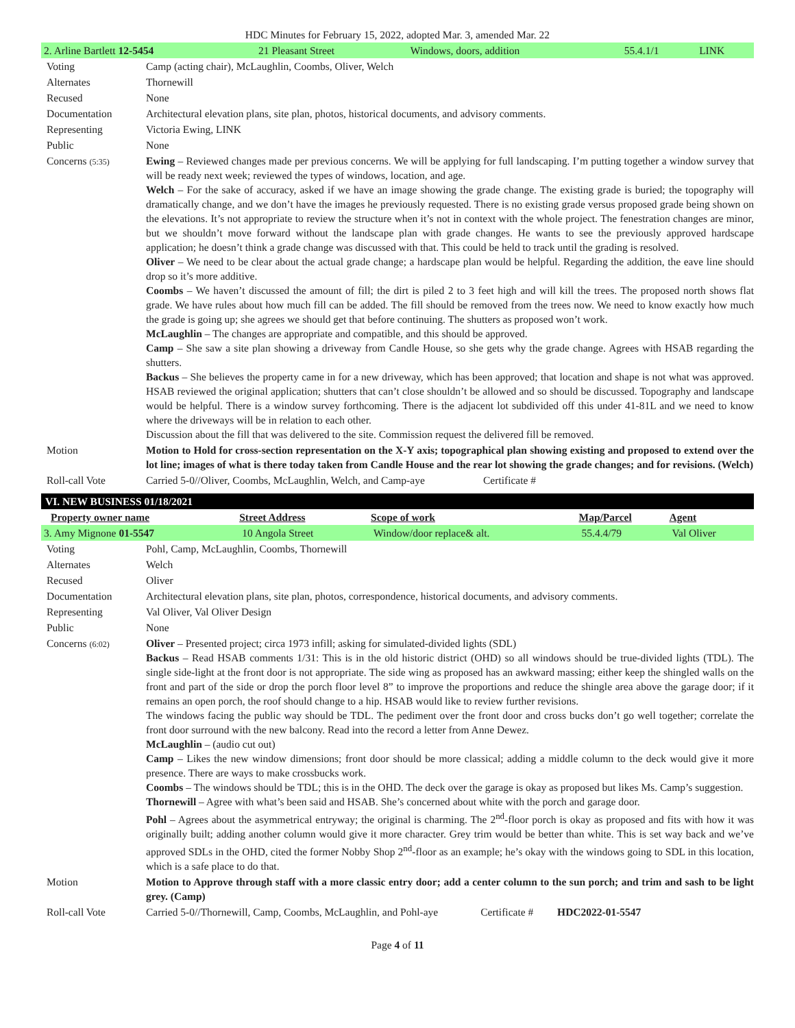HDC Minutes for February 15, 2022, adopted Mar. 3, amended Mar. 22
| 2. Arline Bartlett 12-5454 | 21 Pleasant Street | Windows, doors, addition | 55.4.1/1 | LINK |
| Voting | Camp (acting chair), McLaughlin, Coombs, Oliver, Welch |
| Alternates | Thornewill |
| Recused | None |
| Documentation | Architectural elevation plans, site plan, photos, historical documents, and advisory comments. |
| Representing | Victoria Ewing, LINK |
| Public | None |
| Concerns (5:35) | Ewing – Reviewed changes made per previous concerns. We will be applying for full landscaping. I’m putting together a window survey that will be ready next week; reviewed the types of windows, location, and age. Welch – For the sake of accuracy, asked if we have an image showing the grade change. The existing grade is buried; the topography will dramatically change, and we don’t have the images he previously requested. There is no existing grade versus proposed grade being shown on the elevations. It’s not appropriate to review the structure when it’s not in context with the whole project. The fenestration changes are minor, but we shouldn’t move forward without the landscape plan with grade changes. He wants to see the previously approved hardscape application; he doesn’t think a grade change was discussed with that. This could be held to track until the grading is resolved. Oliver – We need to be clear about the actual grade change; a hardscape plan would be helpful. Regarding the addition, the eave line should drop so it’s more additive. Coombs – We haven’t discussed the amount of fill; the dirt is piled 2 to 3 feet high and will kill the trees. The proposed north shows flat grade. We have rules about how much fill can be added. The fill should be removed from the trees now. We need to know exactly how much the grade is going up; she agrees we should get that before continuing. The shutters as proposed won’t work. McLaughlin – The changes are appropriate and compatible, and this should be approved. Camp – She saw a site plan showing a driveway from Candle House, so she gets why the grade change. Agrees with HSAB regarding the shutters. Backus – She believes the property came in for a new driveway, which has been approved; that location and shape is not what was approved. HSAB reviewed the original application; shutters that can’t close shouldn’t be allowed and so should be discussed. Topography and landscape would be helpful. There is a window survey forthcoming. There is the adjacent lot subdivided off this under 41-81L and we need to know where the driveways will be in relation to each other. Discussion about the fill that was delivered to the site. Commission request the delivered fill be removed. |
| Motion | Motion to Hold for cross-section representation on the X-Y axis; topographical plan showing existing and proposed to extend over the lot line; images of what is there today taken from Candle House and the rear lot showing the grade changes; and for revisions. (Welch) |
| Roll-call Vote | Carried 5-0//Oliver, Coombs, McLaughlin, Welch, and Camp-aye Certificate # |
| VI. NEW BUSINESS 01/18/2021 | | | | |
| Property owner name | Street Address | Scope of work | Map/Parcel | Agent |
| 3. Amy Mignone 01-5547 | 10 Angola Street | Window/door replace& alt. | 55.4.4/79 | Val Oliver |
| Voting | Pohl, Camp, McLaughlin, Coombs, Thornewill |
| Alternates | Welch |
| Recused | Oliver |
| Documentation | Architectural elevation plans, site plan, photos, correspondence, historical documents, and advisory comments. |
| Representing | Val Oliver, Val Oliver Design |
| Public | None |
| Concerns (6:02) | Oliver – Presented project; circa 1973 infill; asking for simulated-divided lights (SDL) Backus – Read HSAB comments 1/31: This is in the old historic district (OHD) so all windows should be true-divided lights (TDL). The single side-light at the front door is not appropriate. The side wing as proposed has an awkward massing; either keep the shingled walls on the front and part of the side or drop the porch floor level 8” to improve the proportions and reduce the shingle area above the garage door; if it remains an open porch, the roof should change to a hip. HSAB would like to review further revisions. The windows facing the public way should be TDL. The pediment over the front door and cross bucks don’t go well together; correlate the front door surround with the new balcony. Read into the record a letter from Anne Dewez. McLaughlin – (audio cut out) Camp – Likes the new window dimensions; front door should be more classical; adding a middle column to the deck would give it more presence. There are ways to make crossbucks work. Coombs – The windows should be TDL; this is in the OHD. The deck over the garage is okay as proposed but likes Ms. Camp’s suggestion. Thornewill – Agree with what’s been said and HSAB. She’s concerned about white with the porch and garage door. Pohl – Agrees about the asymmetrical entryway; the original is charming. The 2<sup>nd</sup>-floor porch is okay as proposed and fits with how it was originally built; adding another column would give it more character. Grey trim would be better than white. This is set way back and we’ve approved SDLs in the OHD, cited the former Nobby Shop 2<sup>nd</sup>-floor as an example; he’s okay with the windows going to SDL in this location, which is a safe place to do that. |
| Motion | Motion to Approve through staff with a more classic entry door; add a center column to the sun porch; and trim and sash to be light grey. (Camp) |
| Roll-call Vote | Carried 5-0//Thornewill, Camp, Coombs, McLaughlin, and Pohl-aye Certificate # HDC2022-01-5547 |
Page 4 of 11